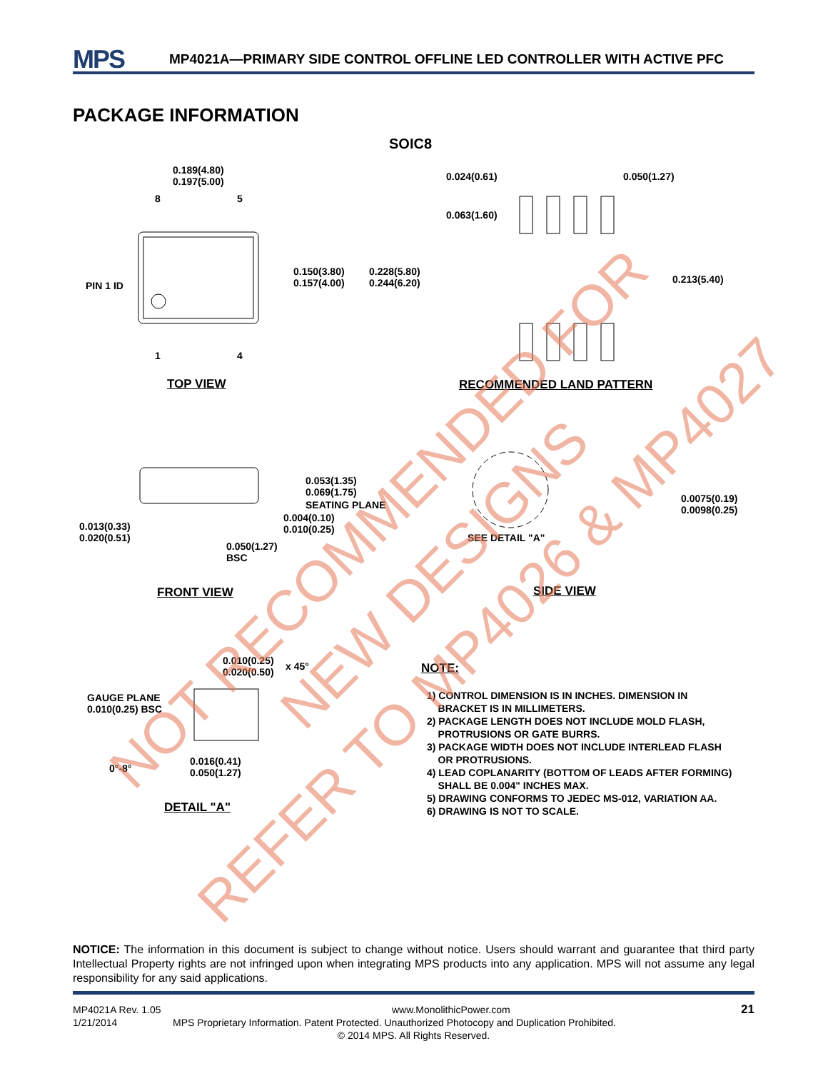MPS MP4021A—PRIMARY SIDE CONTROL OFFLINE LED CONTROLLER WITH ACTIVE PFC
PACKAGE INFORMATION
SOIC8
0.189(4.80)
0.197(5.00)
8 5
1 4
PIN 1 ID
0.150(3.80)
0.157(4.00)
0.228(5.80)
0.244(6.20)
TOP VIEW
0.024(0.61) 0.050(1.27)
0.063(1.60)
0.213(5.40)
RECOMMENDED LAND PATTERN
0.053(1.35)
0.069(1.75)
SEATING PLANE
0.004(0.10)
0.010(0.25)
0.013(0.33)
0.020(0.51)
0.050(1.27)
BSC
FRONT VIEW
SEE DETAIL "A"
0.0075(0.19)
0.0098(0.25)
SIDE VIEW
0.010(0.25)
0.020(0.50)
x 45°
GAUGE PLANE
0.010(0.25) BSC
0°-8°
0.016(0.41)
0.050(1.27)
DETAIL "A"
NOTE:
1) CONTROL DIMENSION IS IN INCHES. DIMENSION IN
BRACKET IS IN MILLIMETERS.
2) PACKAGE LENGTH DOES NOT INCLUDE MOLD FLASH,
PROTRUSIONS OR GATE BURRS.
3) PACKAGE WIDTH DOES NOT INCLUDE INTERLEAD FLASH
OR PROTRUSIONS.
4) LEAD COPLANARITY (BOTTOM OF LEADS AFTER FORMING)
SHALL BE 0.004" INCHES MAX.
5) DRAWING CONFORMS TO JEDEC MS-012, VARIATION AA.
6) DRAWING IS NOT TO SCALE.
NOT RECOMMENDED FOR
NEW DESIGNS
REFER TO MP4026 & MP4027
NOTICE: The information in this document is subject to change without notice. Users should warrant and guarantee that third party Intellectual Property rights are not infringed upon when integrating MPS products into any application. MPS will not assume any legal responsibility for any said applications.
MP4021A Rev. 1.05 www.MonolithicPower.com 21
1/21/2014 MPS Proprietary Information. Patent Protected. Unauthorized Photocopy and Duplication Prohibited.
© 2014 MPS. All Rights Reserved.